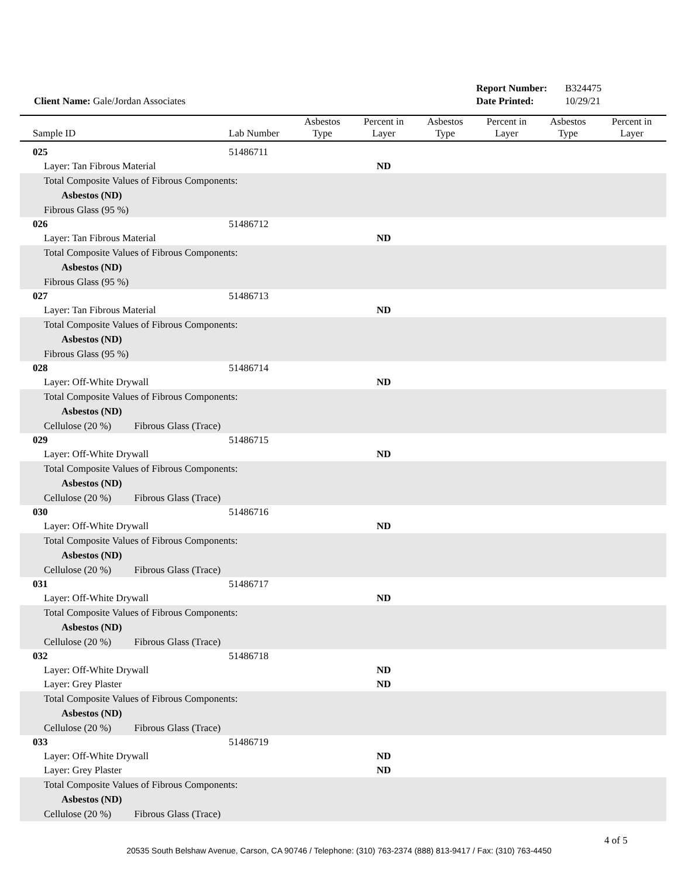| | Report Number: | B324475 |
| Client Name: Gale/Jordan Associates | Date Printed: | 10/29/21 |
| Sample ID | Lab Number | Asbestos Type | Percent in Layer | Asbestos Type | Percent in Layer | Asbestos Type | Percent in Layer |
| --- | --- | --- | --- | --- | --- | --- | --- |
| 025 | 51486711 | | | | | | |
| Layer: Tan Fibrous Material | | | ND | | | | |
| Total Composite Values of Fibrous Components: Asbestos (ND) Fibrous Glass (95 %) | | | | | | | |
| 026 | 51486712 | | | | | | |
| Layer: Tan Fibrous Material | | | ND | | | | |
| Total Composite Values of Fibrous Components: Asbestos (ND) Fibrous Glass (95 %) | | | | | | | |
| 027 | 51486713 | | | | | | |
| Layer: Tan Fibrous Material | | | ND | | | | |
| Total Composite Values of Fibrous Components: Asbestos (ND) Fibrous Glass (95 %) | | | | | | | |
| 028 | 51486714 | | | | | | |
| Layer: Off-White Drywall | | | ND | | | | |
| Total Composite Values of Fibrous Components: Asbestos (ND) Cellulose (20 %) Fibrous Glass (Trace) | | | | | | | |
| 029 | 51486715 | | | | | | |
| Layer: Off-White Drywall | | | ND | | | | |
| Total Composite Values of Fibrous Components: Asbestos (ND) Cellulose (20 %) Fibrous Glass (Trace) | | | | | | | |
| 030 | 51486716 | | | | | | |
| Layer: Off-White Drywall | | | ND | | | | |
| Total Composite Values of Fibrous Components: Asbestos (ND) Cellulose (20 %) Fibrous Glass (Trace) | | | | | | | |
| 031 | 51486717 | | | | | | |
| Layer: Off-White Drywall | | | ND | | | | |
| Total Composite Values of Fibrous Components: Asbestos (ND) Cellulose (20 %) Fibrous Glass (Trace) | | | | | | | |
| 032 | 51486718 | | | | | | |
| Layer: Off-White Drywall | | | ND | | | | |
| Layer: Grey Plaster | | | ND | | | | |
| Total Composite Values of Fibrous Components: Asbestos (ND) Cellulose (20 %) Fibrous Glass (Trace) | | | | | | | |
| 033 | 51486719 | | | | | | |
| Layer: Off-White Drywall | | | ND | | | | |
| Layer: Grey Plaster | | | ND | | | | |
| Total Composite Values of Fibrous Components: Asbestos (ND) Cellulose (20 %) Fibrous Glass (Trace) | | | | | | | |
4 of 5
20535 South Belshaw Avenue, Carson, CA 90746 / Telephone: (310) 763-2374 (888) 813-9417 / Fax: (310) 763-4450